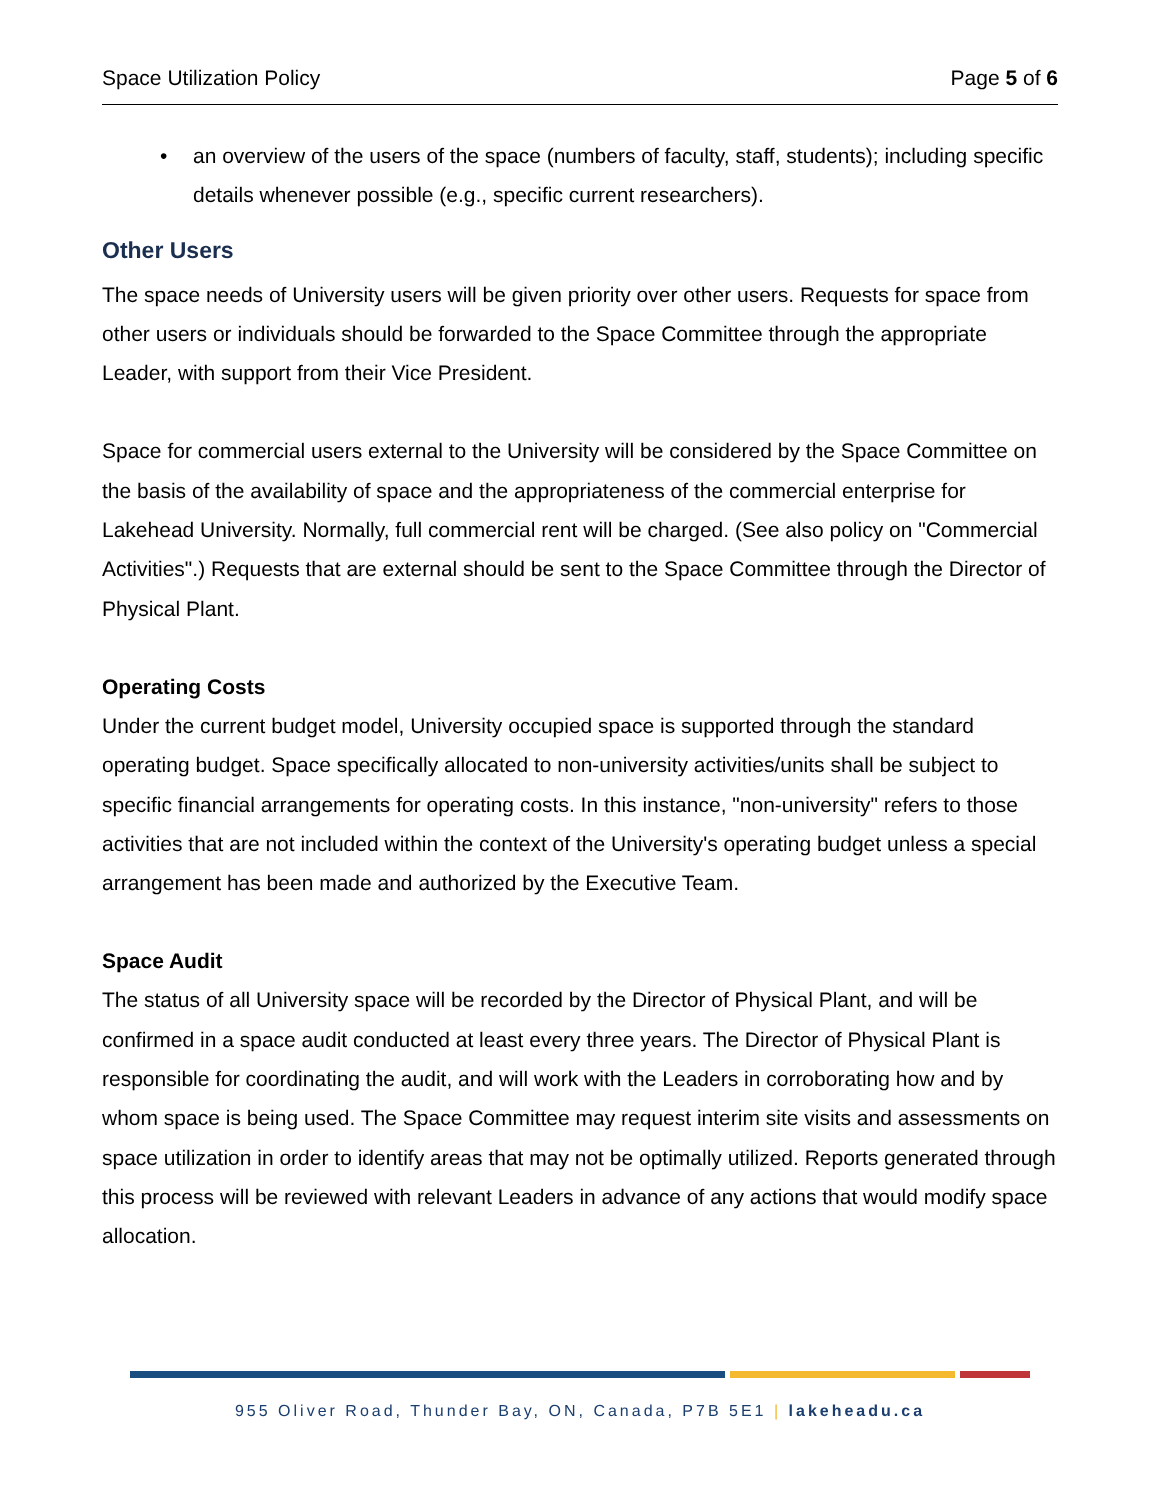Space Utilization Policy Page 5 of 6
an overview of the users of the space (numbers of faculty, staff, students); including specific details whenever possible (e.g., specific current researchers).
Other Users
The space needs of University users will be given priority over other users. Requests for space from other users or individuals should be forwarded to the Space Committee through the appropriate Leader, with support from their Vice President.
Space for commercial users external to the University will be considered by the Space Committee on the basis of the availability of space and the appropriateness of the commercial enterprise for Lakehead University. Normally, full commercial rent will be charged. (See also policy on "Commercial Activities".) Requests that are external should be sent to the Space Committee through the Director of Physical Plant.
Operating Costs
Under the current budget model, University occupied space is supported through the standard operating budget. Space specifically allocated to non-university activities/units shall be subject to specific financial arrangements for operating costs. In this instance, "non-university" refers to those activities that are not included within the context of the University's operating budget unless a special arrangement has been made and authorized by the Executive Team.
Space Audit
The status of all University space will be recorded by the Director of Physical Plant, and will be confirmed in a space audit conducted at least every three years. The Director of Physical Plant is responsible for coordinating the audit, and will work with the Leaders in corroborating how and by whom space is being used. The Space Committee may request interim site visits and assessments on space utilization in order to identify areas that may not be optimally utilized. Reports generated through this process will be reviewed with relevant Leaders in advance of any actions that would modify space allocation.
955 Oliver Road, Thunder Bay, ON, Canada, P7B 5E1 | lakeheadu.ca